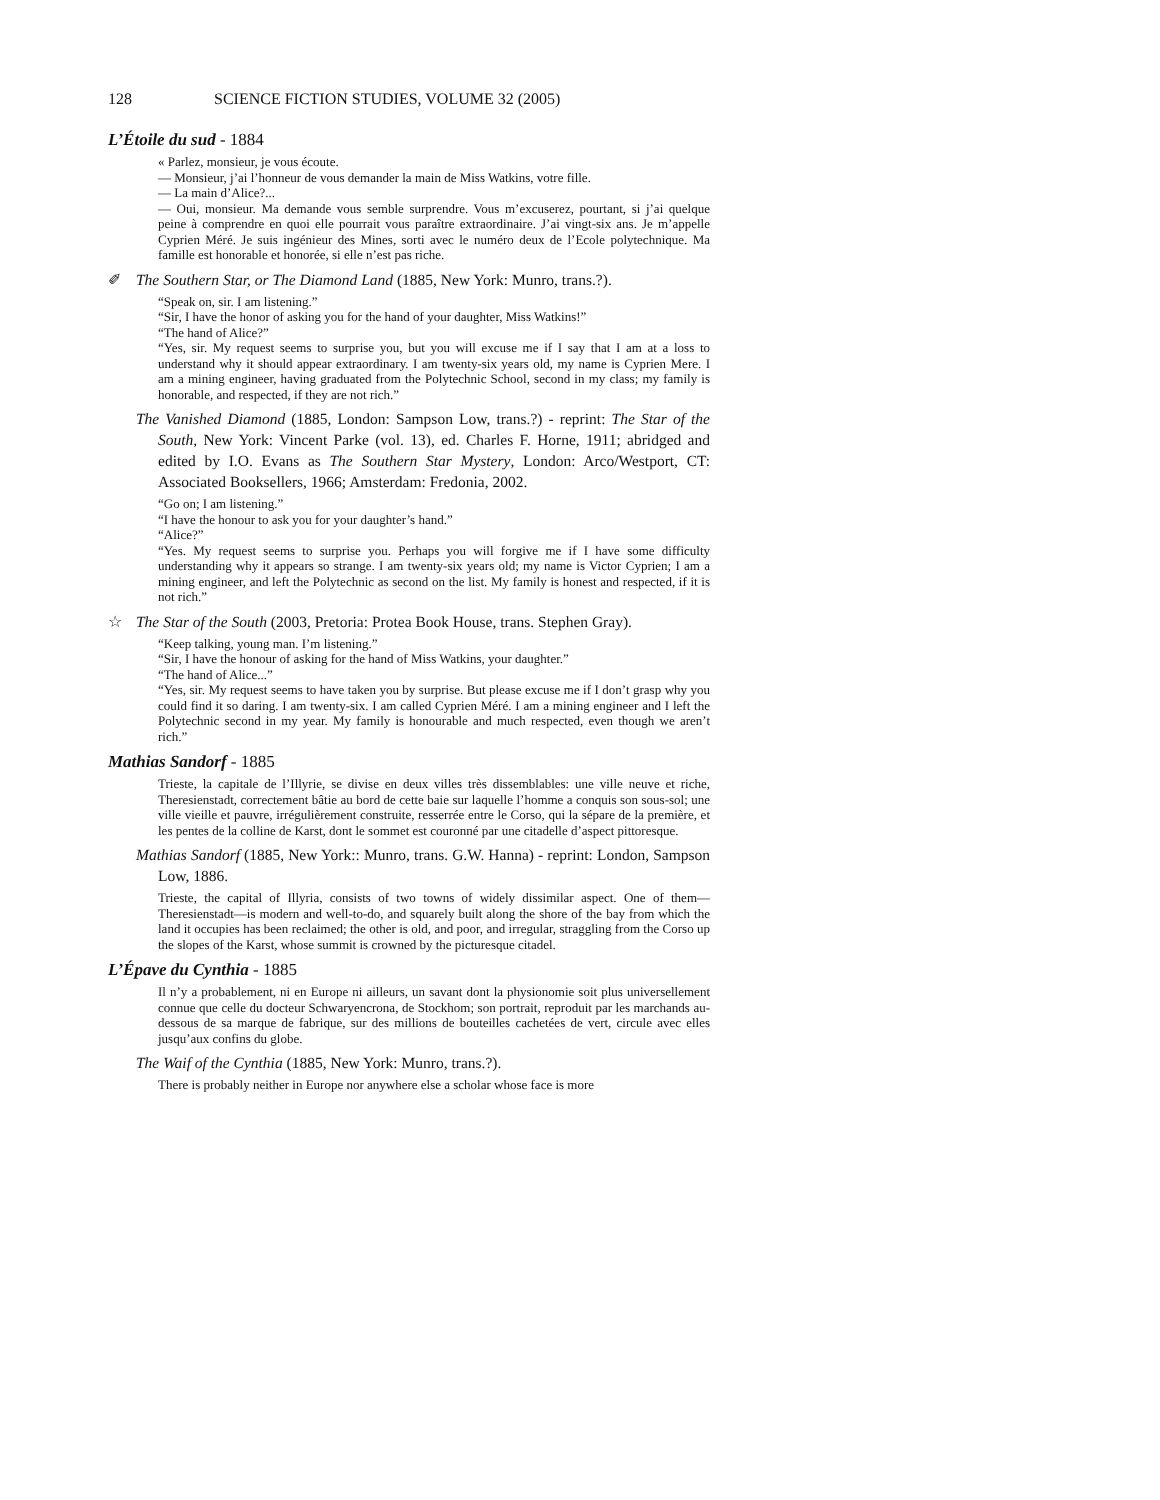128 SCIENCE FICTION STUDIES, VOLUME 32 (2005)
L’Étoile du sud - 1884
« Parlez, monsieur, je vous écoute.
— Monsieur, j’ai l’honneur de vous demander la main de Miss Watkins, votre fille.
— La main d’Alice?...
— Oui, monsieur. Ma demande vous semble surprendre. Vous m’excuserez, pourtant, si j’ai quelque peine à comprendre en quoi elle pourrait vous paraître extraordinaire. J’ai vingt-six ans. Je m’appelle Cyprien Méré. Je suis ingénieur des Mines, sorti avec le numéro deux de l’Ecole polytechnique. Ma famille est honorable et honorée, si elle n’est pas riche.
✐ The Southern Star, or The Diamond Land (1885, New York: Munro, trans.?).
“Speak on, sir. I am listening.”
“Sir, I have the honor of asking you for the hand of your daughter, Miss Watkins!”
“The hand of Alice?”
“Yes, sir. My request seems to surprise you, but you will excuse me if I say that I am at a loss to understand why it should appear extraordinary. I am twenty-six years old, my name is Cyprien Mere. I am a mining engineer, having graduated from the Polytechnic School, second in my class; my family is honorable, and respected, if they are not rich.”
The Vanished Diamond (1885, London: Sampson Low, trans.?) - reprint: The Star of the South, New York: Vincent Parke (vol. 13), ed. Charles F. Horne, 1911; abridged and edited by I.O. Evans as The Southern Star Mystery, London: Arco/Westport, CT: Associated Booksellers, 1966; Amsterdam: Fredonia, 2002.
“Go on; I am listening.”
“I have the honour to ask you for your daughter’s hand.”
“Alice?”
“Yes. My request seems to surprise you. Perhaps you will forgive me if I have some difficulty understanding why it appears so strange. I am twenty-six years old; my name is Victor Cyprien; I am a mining engineer, and left the Polytechnic as second on the list. My family is honest and respected, if it is not rich.”
☆ The Star of the South (2003, Pretoria: Protea Book House, trans. Stephen Gray).
“Keep talking, young man. I’m listening.”
“Sir, I have the honour of asking for the hand of Miss Watkins, your daughter.”
“The hand of Alice...”
“Yes, sir. My request seems to have taken you by surprise. But please excuse me if I don’t grasp why you could find it so daring. I am twenty-six. I am called Cyprien Méré. I am a mining engineer and I left the Polytechnic second in my year. My family is honourable and much respected, even though we aren’t rich.”
Mathias Sandorf - 1885
Trieste, la capitale de l’Illyrie, se divise en deux villes très dissemblables: une ville neuve et riche, Theresienstadt, correctement bâtie au bord de cette baie sur laquelle l’homme a conquis son sous-sol; une ville vieille et pauvre, irrégulièrement construite, resserrée entre le Corso, qui la sépare de la première, et les pentes de la colline de Karst, dont le sommet est couronné par une citadelle d’aspect pittoresque.
Mathias Sandorf (1885, New York:: Munro, trans. G.W. Hanna) - reprint: London, Sampson Low, 1886.
Trieste, the capital of Illyria, consists of two towns of widely dissimilar aspect. One of them—Theresienstadt—is modern and well-to-do, and squarely built along the shore of the bay from which the land it occupies has been reclaimed; the other is old, and poor, and irregular, straggling from the Corso up the slopes of the Karst, whose summit is crowned by the picturesque citadel.
L’Épave du Cynthia - 1885
Il n’y a probablement, ni en Europe ni ailleurs, un savant dont la physionomie soit plus universellement connue que celle du docteur Schwaryencrona, de Stockhom; son portrait, reproduit par les marchands au-dessous de sa marque de fabrique, sur des millions de bouteilles cachetées de vert, circule avec elles jusqu’aux confins du globe.
The Waif of the Cynthia (1885, New York: Munro, trans.?).
There is probably neither in Europe nor anywhere else a scholar whose face is more